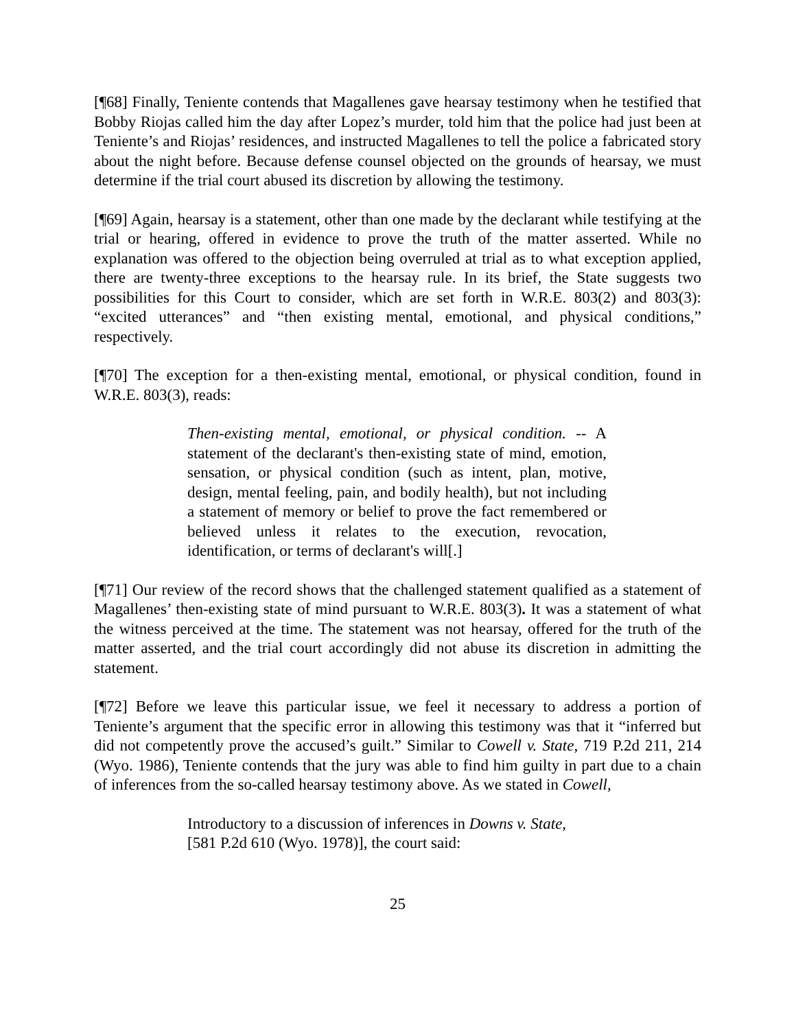[¶68] Finally, Teniente contends that Magallenes gave hearsay testimony when he testified that Bobby Riojas called him the day after Lopez’s murder, told him that the police had just been at Teniente’s and Riojas’ residences, and instructed Magallenes to tell the police a fabricated story about the night before. Because defense counsel objected on the grounds of hearsay, we must determine if the trial court abused its discretion by allowing the testimony.
[¶69] Again, hearsay is a statement, other than one made by the declarant while testifying at the trial or hearing, offered in evidence to prove the truth of the matter asserted. While no explanation was offered to the objection being overruled at trial as to what exception applied, there are twenty-three exceptions to the hearsay rule. In its brief, the State suggests two possibilities for this Court to consider, which are set forth in W.R.E. 803(2) and 803(3): “excited utterances” and “then existing mental, emotional, and physical conditions,” respectively.
[¶70] The exception for a then-existing mental, emotional, or physical condition, found in W.R.E. 803(3), reads:
Then-existing mental, emotional, or physical condition. -- A statement of the declarant's then-existing state of mind, emotion, sensation, or physical condition (such as intent, plan, motive, design, mental feeling, pain, and bodily health), but not including a statement of memory or belief to prove the fact remembered or believed unless it relates to the execution, revocation, identification, or terms of declarant's will[.]
[¶71] Our review of the record shows that the challenged statement qualified as a statement of Magallenes’ then-existing state of mind pursuant to W.R.E. 803(3). It was a statement of what the witness perceived at the time. The statement was not hearsay, offered for the truth of the matter asserted, and the trial court accordingly did not abuse its discretion in admitting the statement.
[¶72] Before we leave this particular issue, we feel it necessary to address a portion of Teniente’s argument that the specific error in allowing this testimony was that it “inferred but did not competently prove the accused’s guilt.” Similar to Cowell v. State, 719 P.2d 211, 214 (Wyo. 1986), Teniente contends that the jury was able to find him guilty in part due to a chain of inferences from the so-called hearsay testimony above. As we stated in Cowell,
Introductory to a discussion of inferences in Downs v. State,
[581 P.2d 610 (Wyo. 1978)], the court said:
25